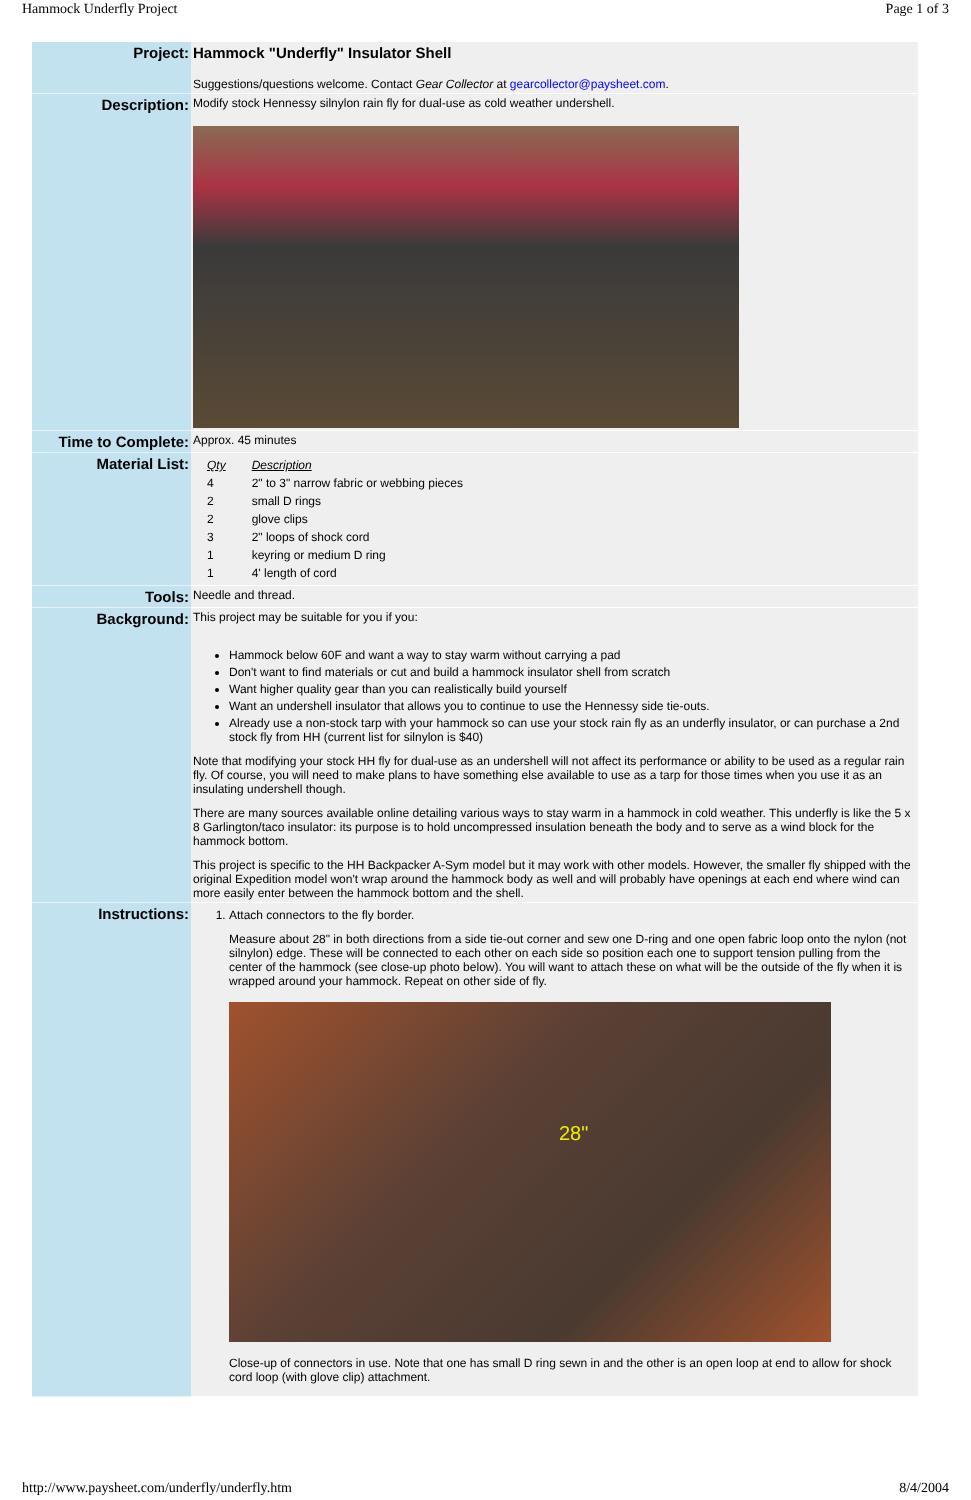Hammock Underfly Project Page 1 of 3
| Project: | Hammock "Underfly" Insulator Shell Suggestions/questions welcome. Contact Gear Collector at gearcollector@paysheet.com . |
| Description: | Modify stock Hennessy silnylon rain fly for dual-use as cold weather undershell. |
| Time to Complete: | Approx. 45 minutes |
| Material List: | / Qty / Description / / 4 / 2" to 3" narrow fabric or webbing pieces / / 2 / small D rings / / 2 / glove clips / / 3 / 2" loops of shock cord / / 1 / keyring or medium D ring / / 1 / 4' length of cord / |
| Tools: | Needle and thread. |
| Background: | This project may be suitable for you if you: Hammock below 60F and want a way to stay warm without carrying a pad Don't want to find materials or cut and build a hammock insulator shell from scratch Want higher quality gear than you can realistically build yourself Want an undershell insulator that allows you to continue to use the Hennessy side tie-outs. Already use a non-stock tarp with your hammock so can use your stock rain fly as an underfly insulator, or can purchase a 2nd stock fly from HH (current list for silnylon is $40) Note that modifying your stock HH fly for dual-use as an undershell will not affect its performance or ability to be used as a regular rain fly. Of course, you will need to make plans to have something else available to use as a tarp for those times when you use it as an insulating undershell though. There are many sources available online detailing various ways to stay warm in a hammock in cold weather. This underfly is like the 5 x 8 Garlington/taco insulator: its purpose is to hold uncompressed insulation beneath the body and to serve as a wind block for the hammock bottom. This project is specific to the HH Backpacker A-Sym model but it may work with other models. However, the smaller fly shipped with the original Expedition model won't wrap around the hammock body as well and will probably have openings at each end where wind can more easily enter between the hammock bottom and the shell. |
| Instructions: | 1. Attach connectors to the fly border. Measure about 28" in both directions from a side tie-out corner and sew one D-ring and one open fabric loop onto the nylon (not silnylon) edge. These will be connected to each other on each side so position each one to support tension pulling from the center of the hammock (see close-up photo below). You will want to attach these on what will be the outside of the fly when it is wrapped around your hammock. Repeat on other side of fly. 28" Close-up of connectors in use. Note that one has small D ring sewn in and the other is an open loop at end to allow for shock cord loop (with glove clip) attachment. |
http://www.paysheet.com/underfly/underfly.htm 8/4/2004